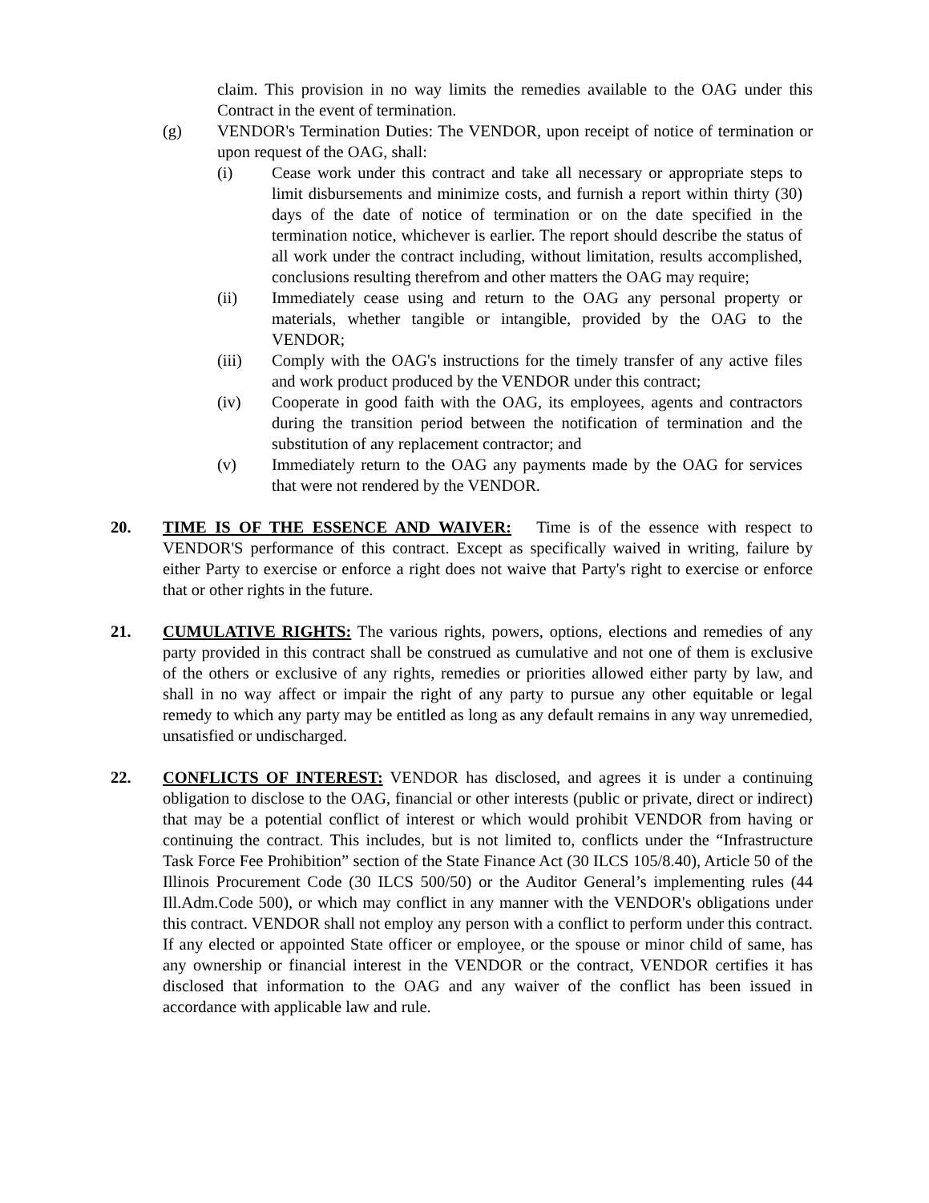claim. This provision in no way limits the remedies available to the OAG under this Contract in the event of termination.
(g) VENDOR's Termination Duties: The VENDOR, upon receipt of notice of termination or upon request of the OAG, shall:
(i) Cease work under this contract and take all necessary or appropriate steps to limit disbursements and minimize costs, and furnish a report within thirty (30) days of the date of notice of termination or on the date specified in the termination notice, whichever is earlier. The report should describe the status of all work under the contract including, without limitation, results accomplished, conclusions resulting therefrom and other matters the OAG may require;
(ii) Immediately cease using and return to the OAG any personal property or materials, whether tangible or intangible, provided by the OAG to the VENDOR;
(iii) Comply with the OAG's instructions for the timely transfer of any active files and work product produced by the VENDOR under this contract;
(iv) Cooperate in good faith with the OAG, its employees, agents and contractors during the transition period between the notification of termination and the substitution of any replacement contractor; and
(v) Immediately return to the OAG any payments made by the OAG for services that were not rendered by the VENDOR.
20. TIME IS OF THE ESSENCE AND WAIVER: Time is of the essence with respect to VENDOR'S performance of this contract. Except as specifically waived in writing, failure by either Party to exercise or enforce a right does not waive that Party's right to exercise or enforce that or other rights in the future.
21. CUMULATIVE RIGHTS: The various rights, powers, options, elections and remedies of any party provided in this contract shall be construed as cumulative and not one of them is exclusive of the others or exclusive of any rights, remedies or priorities allowed either party by law, and shall in no way affect or impair the right of any party to pursue any other equitable or legal remedy to which any party may be entitled as long as any default remains in any way unremedied, unsatisfied or undischarged.
22. CONFLICTS OF INTEREST: VENDOR has disclosed, and agrees it is under a continuing obligation to disclose to the OAG, financial or other interests (public or private, direct or indirect) that may be a potential conflict of interest or which would prohibit VENDOR from having or continuing the contract. This includes, but is not limited to, conflicts under the “Infrastructure Task Force Fee Prohibition” section of the State Finance Act (30 ILCS 105/8.40), Article 50 of the Illinois Procurement Code (30 ILCS 500/50) or the Auditor General’s implementing rules (44 Ill.Adm.Code 500), or which may conflict in any manner with the VENDOR's obligations under this contract. VENDOR shall not employ any person with a conflict to perform under this contract. If any elected or appointed State officer or employee, or the spouse or minor child of same, has any ownership or financial interest in the VENDOR or the contract, VENDOR certifies it has disclosed that information to the OAG and any waiver of the conflict has been issued in accordance with applicable law and rule.